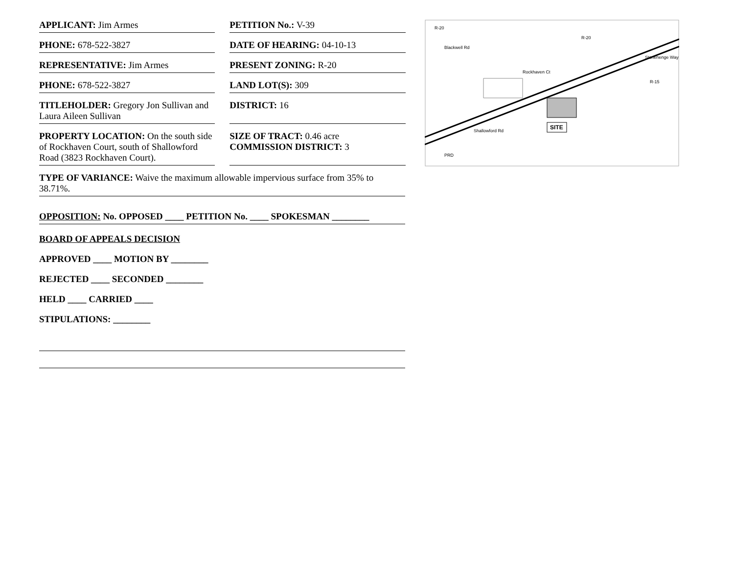APPLICANT: Jim Armes PETITION No.: V-39
PHONE: 678-522-3827 DATE OF HEARING: 04-10-13
REPRESENTATIVE: Jim Armes PRESENT ZONING: R-20
PHONE: 678-522-3827 LAND LOT(S): 309
TITLEHOLDER: Gregory Jon Sullivan and Laura Aileen Sullivan
DISTRICT: 16
PROPERTY LOCATION: On the south side of Rockhaven Court, south of Shallowford Road (3823 Rockhaven Court).
SIZE OF TRACT: 0.46 acre
COMMISSION DISTRICT: 3
TYPE OF VARIANCE: Waive the maximum allowable impervious surface from 35% to 38.71%.
OPPOSITION: No. OPPOSED ____ PETITION No. ____ SPOKESMAN ________
BOARD OF APPEALS DECISION
APPROVED ____ MOTION BY ________
REJECTED ____ SECONDED ________
HELD ____ CARRIED ____
STIPULATIONS: ________
Rockhaven Ct
Shallowford Rd
Blackwell Rd
Stonehenge Way
R-20
R-20
R-15
PRD
SITE